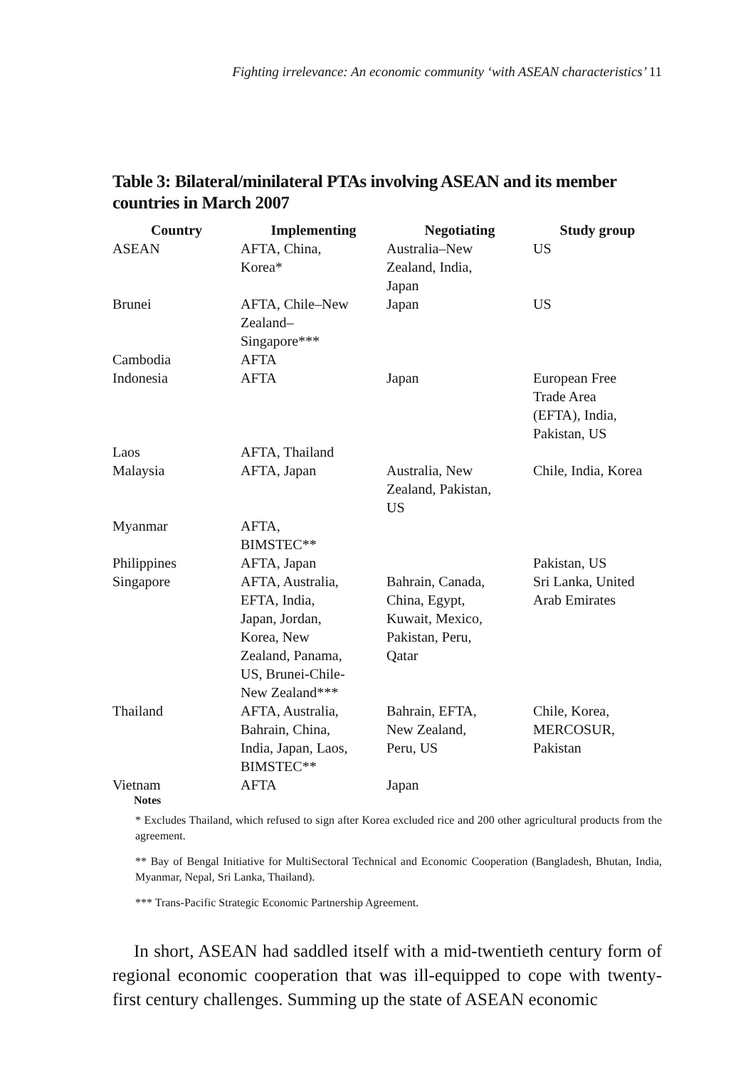Fighting irrelevance: An economic community ‘with ASEAN characteristics’ 11
Table 3: Bilateral/minilateral PTAs involving ASEAN and its member countries in March 2007
| Country | Implementing | Negotiating | Study group |
| --- | --- | --- | --- |
| ASEAN | AFTA, China, Korea* | Australia–New Zealand, India, Japan | US |
| Brunei | AFTA, Chile–New Zealand– Singapore*** | Japan | US |
| Cambodia | AFTA | | |
| Indonesia | AFTA | Japan | European Free Trade Area (EFTA), India, Pakistan, US |
| Laos | AFTA, Thailand | | |
| Malaysia | AFTA, Japan | Australia, New Zealand, Pakistan, US | Chile, India, Korea |
| Myanmar | AFTA, BIMSTEC** | | |
| Philippines | AFTA, Japan | | Pakistan, US |
| Singapore | AFTA, Australia, EFTA, India, Japan, Jordan, Korea, New Zealand, Panama, US, Brunei-Chile- New Zealand*** | Bahrain, Canada, China, Egypt, Kuwait, Mexico, Pakistan, Peru, Qatar | Sri Lanka, United Arab Emirates |
| Thailand | AFTA, Australia, Bahrain, China, India, Japan, Laos, BIMSTEC** | Bahrain, EFTA, New Zealand, Peru, US | Chile, Korea, MERCOSUR, Pakistan |
| Vietnam | AFTA | Japan | |
Notes
* Excludes Thailand, which refused to sign after Korea excluded rice and 200 other agricultural products from the agreement.
** Bay of Bengal Initiative for MultiSectoral Technical and Economic Cooperation (Bangladesh, Bhutan, India, Myanmar, Nepal, Sri Lanka, Thailand).
*** Trans-Pacific Strategic Economic Partnership Agreement.
In short, ASEAN had saddled itself with a mid-twentieth century form of regional economic cooperation that was ill-equipped to cope with twenty-first century challenges. Summing up the state of ASEAN economic